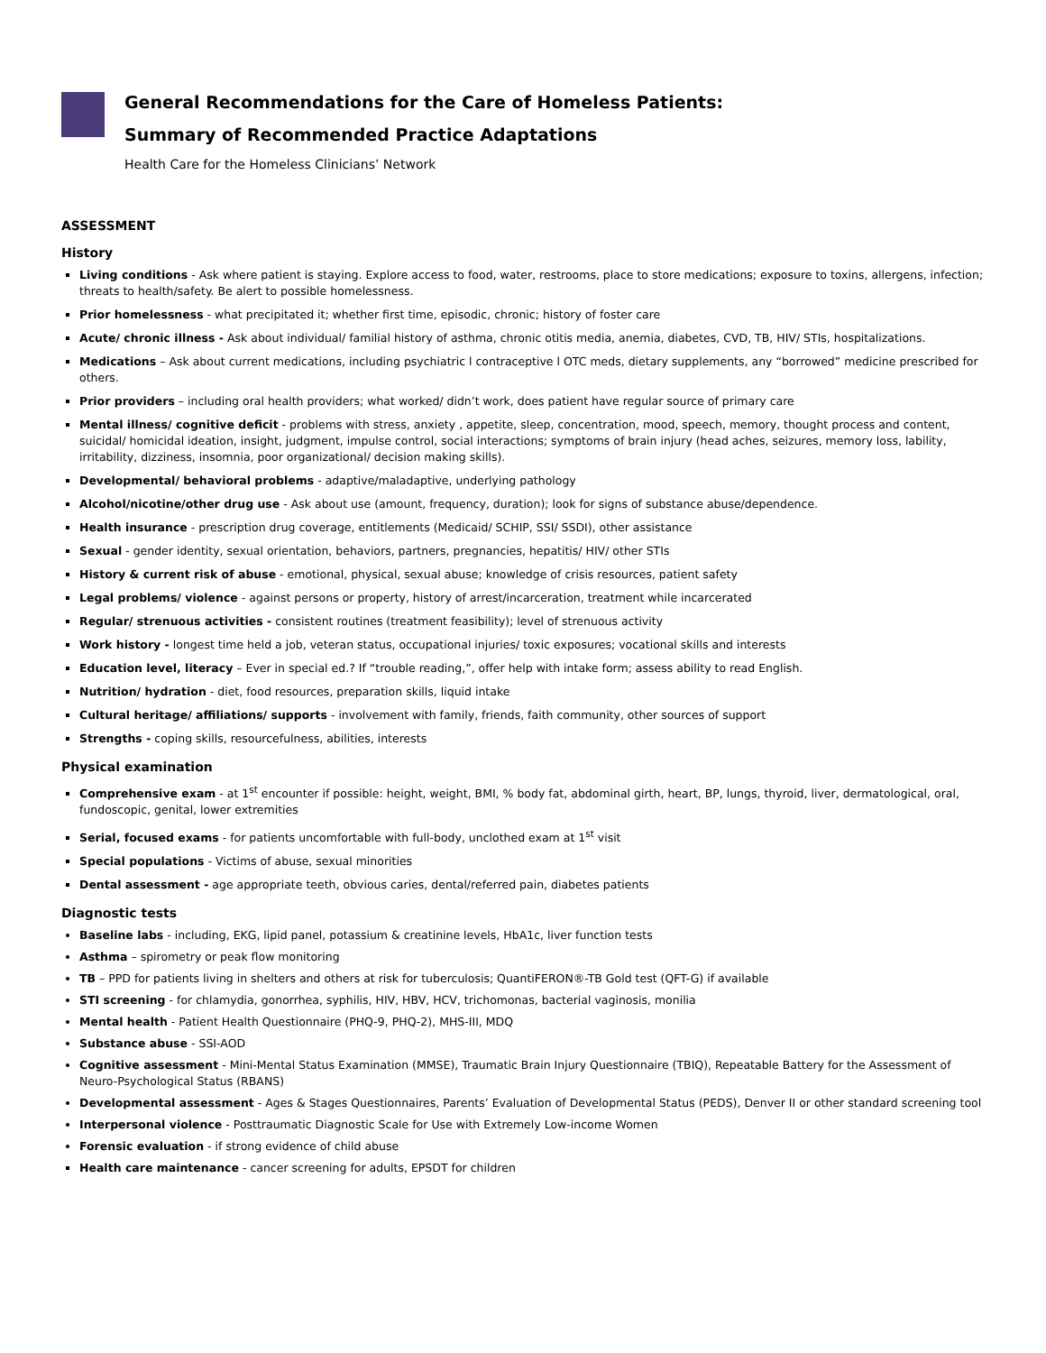General Recommendations for the Care of Homeless Patients:
Summary of Recommended Practice Adaptations
Health Care for the Homeless Clinicians’ Network
ASSESSMENT
History
Living conditions - Ask where patient is staying. Explore access to food, water, restrooms, place to store medications; exposure to toxins, allergens, infection; threats to health/safety. Be alert to possible homelessness.
Prior homelessness - what precipitated it; whether first time, episodic, chronic; history of foster care
Acute/ chronic illness - Ask about individual/ familial history of asthma, chronic otitis media, anemia, diabetes, CVD, TB, HIV/ STIs, hospitalizations.
Medications – Ask about current medications, including psychiatric l contraceptive l OTC meds, dietary supplements, any “borrowed” medicine prescribed for others.
Prior providers – including oral health providers; what worked/ didn’t work, does patient have regular source of primary care
Mental illness/ cognitive deficit - problems with stress, anxiety , appetite, sleep, concentration, mood, speech, memory, thought process and content, suicidal/ homicidal ideation, insight, judgment, impulse control, social interactions; symptoms of brain injury (head aches, seizures, memory loss, lability, irritability, dizziness, insomnia, poor organizational/ decision making skills).
Developmental/ behavioral problems - adaptive/maladaptive, underlying pathology
Alcohol/nicotine/other drug use - Ask about use (amount, frequency, duration); look for signs of substance abuse/dependence.
Health insurance - prescription drug coverage, entitlements (Medicaid/ SCHIP, SSI/ SSDI), other assistance
Sexual - gender identity, sexual orientation, behaviors, partners, pregnancies, hepatitis/ HIV/ other STIs
History & current risk of abuse - emotional, physical, sexual abuse; knowledge of crisis resources, patient safety
Legal problems/ violence - against persons or property, history of arrest/incarceration, treatment while incarcerated
Regular/ strenuous activities - consistent routines (treatment feasibility); level of strenuous activity
Work history - longest time held a job, veteran status, occupational injuries/ toxic exposures; vocational skills and interests
Education level, literacy – Ever in special ed.? If “trouble reading,”, offer help with intake form; assess ability to read English.
Nutrition/ hydration - diet, food resources, preparation skills, liquid intake
Cultural heritage/ affiliations/ supports - involvement with family, friends, faith community, other sources of support
Strengths - coping skills, resourcefulness, abilities, interests
Physical examination
Comprehensive exam - at 1<sup>st</sup> encounter if possible: height, weight, BMI, % body fat, abdominal girth, heart, BP, lungs, thyroid, liver, dermatological, oral, fundoscopic, genital, lower extremities
Serial, focused exams - for patients uncomfortable with full-body, unclothed exam at 1<sup>st</sup> visit
Special populations - Victims of abuse, sexual minorities
Dental assessment - age appropriate teeth, obvious caries, dental/referred pain, diabetes patients
Diagnostic tests
Baseline labs - including, EKG, lipid panel, potassium & creatinine levels, HbA1c, liver function tests
Asthma – spirometry or peak flow monitoring
TB – PPD for patients living in shelters and others at risk for tuberculosis; QuantiFERON®-TB Gold test (QFT-G) if available
STI screening - for chlamydia, gonorrhea, syphilis, HIV, HBV, HCV, trichomonas, bacterial vaginosis, monilia
Mental health - Patient Health Questionnaire (PHQ-9, PHQ-2), MHS-III, MDQ
Substance abuse - SSI-AOD
Cognitive assessment - Mini-Mental Status Examination (MMSE), Traumatic Brain Injury Questionnaire (TBIQ), Repeatable Battery for the Assessment of Neuro-Psychological Status (RBANS)
Developmental assessment - Ages & Stages Questionnaires, Parents’ Evaluation of Developmental Status (PEDS), Denver II or other standard screening tool
Interpersonal violence - Posttraumatic Diagnostic Scale for Use with Extremely Low-income Women
Forensic evaluation - if strong evidence of child abuse
Health care maintenance - cancer screening for adults, EPSDT for children